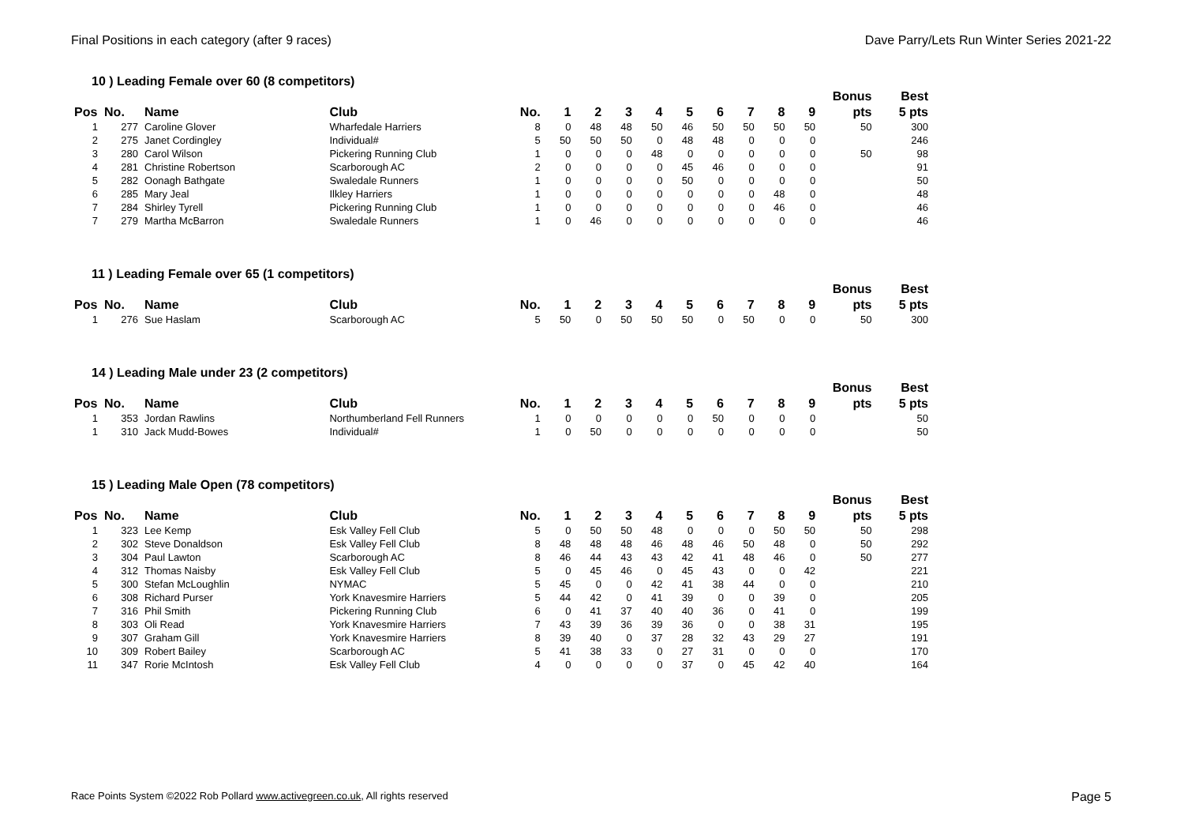Final Positions in each category (after 9 races) Dave Parry/Lets Run Winter Series 2021-22
10 ) Leading Female over 60 (8 competitors)
| | | | | | | | | | | | | | | Bonus | Best |
| --- | --- | --- | --- | --- | --- | --- | --- | --- | --- | --- | --- | --- | --- | --- | --- |
| Pos | No. | Name | Club | No. | 1 | 2 | 3 | 4 | 5 | 6 | 7 | 8 | 9 | pts | 5 pts |
| 1 | 277 | Caroline Glover | Wharfedale Harriers | 8 | 0 | 48 | 48 | 50 | 46 | 50 | 50 | 50 | 50 | 50 | 300 |
| 2 | 275 | Janet Cordingley | Individual# | 5 | 50 | 50 | 50 | 0 | 48 | 48 | 0 | 0 | 0 | | 246 |
| 3 | 280 | Carol Wilson | Pickering Running Club | 1 | 0 | 0 | 0 | 48 | 0 | 0 | 0 | 0 | 0 | 50 | 98 |
| 4 | 281 | Christine Robertson | Scarborough AC | 2 | 0 | 0 | 0 | 0 | 45 | 46 | 0 | 0 | 0 | | 91 |
| 5 | 282 | Oonagh Bathgate | Swaledale Runners | 1 | 0 | 0 | 0 | 0 | 50 | 0 | 0 | 0 | 0 | | 50 |
| 6 | 285 | Mary Jeal | Ilkley Harriers | 1 | 0 | 0 | 0 | 0 | 0 | 0 | 0 | 48 | 0 | | 48 |
| 7 | 284 | Shirley Tyrell | Pickering Running Club | 1 | 0 | 0 | 0 | 0 | 0 | 0 | 0 | 46 | 0 | | 46 |
| 7 | 279 | Martha McBarron | Swaledale Runners | 1 | 0 | 46 | 0 | 0 | 0 | 0 | 0 | 0 | 0 | | 46 |
11 ) Leading Female over 65 (1 competitors)
| | | | | | | | | | | | | | | Bonus | Best |
| --- | --- | --- | --- | --- | --- | --- | --- | --- | --- | --- | --- | --- | --- | --- | --- |
| Pos | No. | Name | Club | No. | 1 | 2 | 3 | 4 | 5 | 6 | 7 | 8 | 9 | pts | 5 pts |
| 1 | 276 | Sue Haslam | Scarborough AC | 5 | 50 | 0 | 50 | 50 | 50 | 0 | 50 | 0 | 0 | 50 | 300 |
14 ) Leading Male under 23 (2 competitors)
| | | | | | | | | | | | | | | Bonus | Best |
| --- | --- | --- | --- | --- | --- | --- | --- | --- | --- | --- | --- | --- | --- | --- | --- |
| Pos | No. | Name | Club | No. | 1 | 2 | 3 | 4 | 5 | 6 | 7 | 8 | 9 | pts | 5 pts |
| 1 | 353 | Jordan Rawlins | Northumberland Fell Runners | 1 | 0 | 0 | 0 | 0 | 0 | 50 | 0 | 0 | 0 | | 50 |
| 1 | 310 | Jack Mudd-Bowes | Individual# | 1 | 0 | 50 | 0 | 0 | 0 | 0 | 0 | 0 | 0 | | 50 |
15 ) Leading Male Open (78 competitors)
| | | | | | | | | | | | | | | Bonus | Best |
| --- | --- | --- | --- | --- | --- | --- | --- | --- | --- | --- | --- | --- | --- | --- | --- |
| Pos | No. | Name | Club | No. | 1 | 2 | 3 | 4 | 5 | 6 | 7 | 8 | 9 | pts | 5 pts |
| 1 | 323 | Lee Kemp | Esk Valley Fell Club | 5 | 0 | 50 | 50 | 48 | 0 | 0 | 0 | 50 | 50 | 50 | 298 |
| 2 | 302 | Steve Donaldson | Esk Valley Fell Club | 8 | 48 | 48 | 48 | 46 | 48 | 46 | 50 | 48 | 0 | 50 | 292 |
| 3 | 304 | Paul Lawton | Scarborough AC | 8 | 46 | 44 | 43 | 43 | 42 | 41 | 48 | 46 | 0 | 50 | 277 |
| 4 | 312 | Thomas Naisby | Esk Valley Fell Club | 5 | 0 | 45 | 46 | 0 | 45 | 43 | 0 | 0 | 42 | | 221 |
| 5 | 300 | Stefan McLoughlin | NYMAC | 5 | 45 | 0 | 0 | 42 | 41 | 38 | 44 | 0 | 0 | | 210 |
| 6 | 308 | Richard Purser | York Knavesmire Harriers | 5 | 44 | 42 | 0 | 41 | 39 | 0 | 0 | 39 | 0 | | 205 |
| 7 | 316 | Phil Smith | Pickering Running Club | 6 | 0 | 41 | 37 | 40 | 40 | 36 | 0 | 41 | 0 | | 199 |
| 8 | 303 | Oli Read | York Knavesmire Harriers | 7 | 43 | 39 | 36 | 39 | 36 | 0 | 0 | 38 | 31 | | 195 |
| 9 | 307 | Graham Gill | York Knavesmire Harriers | 8 | 39 | 40 | 0 | 37 | 28 | 32 | 43 | 29 | 27 | | 191 |
| 10 | 309 | Robert Bailey | Scarborough AC | 5 | 41 | 38 | 33 | 0 | 27 | 31 | 0 | 0 | 0 | | 170 |
| 11 | 347 | Rorie McIntosh | Esk Valley Fell Club | 4 | 0 | 0 | 0 | 0 | 37 | 0 | 45 | 42 | 40 | | 164 |
Race Points System ©2022 Rob Pollard www.activegreen.co.uk, All rights reserved Page 5